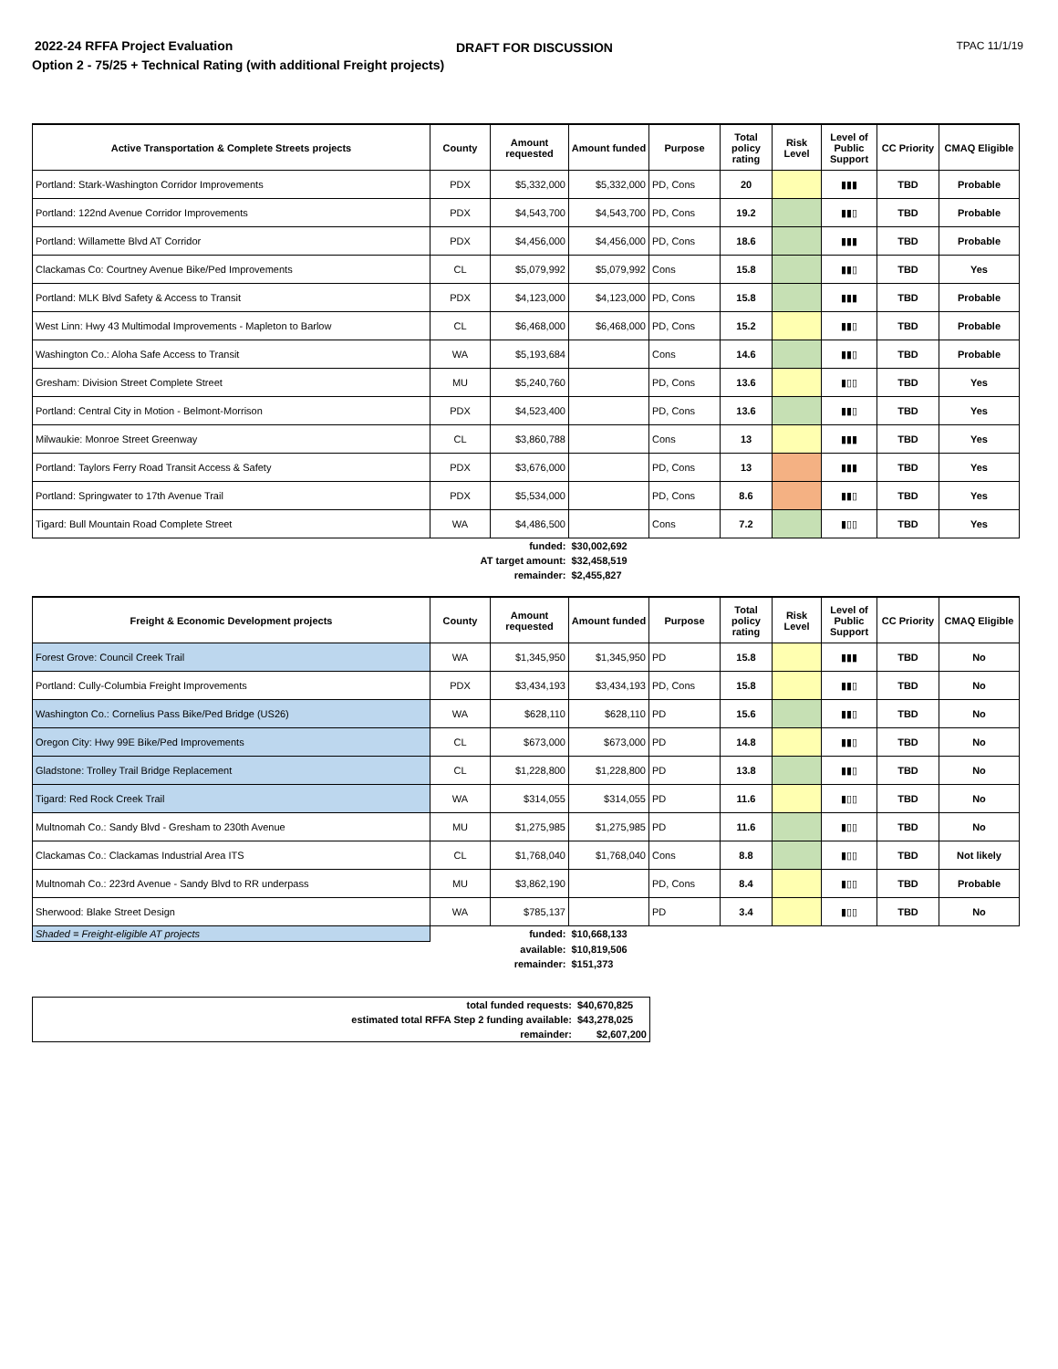2022-24 RFFA Project Evaluation
DRAFT FOR DISCUSSION TPAC 11/1/19
Option 2 - 75/25 + Technical Rating (with additional Freight projects)
| Active Transportation & Complete Streets projects | County | Amount requested | Amount funded | Purpose | Total policy rating | Risk Level | Level of Public Support | CC Priority | CMAQ Eligible |
| --- | --- | --- | --- | --- | --- | --- | --- | --- | --- |
| Portland: Stark-Washington Corridor Improvements | PDX | $5,332,000 | $5,332,000 | PD, Cons | 20 | | ▮▮▮ | TBD | Probable |
| Portland: 122nd Avenue Corridor Improvements | PDX | $4,543,700 | $4,543,700 | PD, Cons | 19.2 | | ▮▮▯ | TBD | Probable |
| Portland: Willamette Blvd AT Corridor | PDX | $4,456,000 | $4,456,000 | PD, Cons | 18.6 | | ▮▮▮ | TBD | Probable |
| Clackamas Co: Courtney Avenue Bike/Ped Improvements | CL | $5,079,992 | $5,079,992 | Cons | 15.8 | | ▮▮▯ | TBD | Yes |
| Portland: MLK Blvd Safety & Access to Transit | PDX | $4,123,000 | $4,123,000 | PD, Cons | 15.8 | | ▮▮▮ | TBD | Probable |
| West Linn: Hwy 43 Multimodal Improvements - Mapleton to Barlow | CL | $6,468,000 | $6,468,000 | PD, Cons | 15.2 | | ▮▮▯ | TBD | Probable |
| Washington Co.: Aloha Safe Access to Transit | WA | $5,193,684 | | Cons | 14.6 | | ▮▮▯ | TBD | Probable |
| Gresham: Division Street Complete Street | MU | $5,240,760 | | PD, Cons | 13.6 | | ▮▯▯ | TBD | Yes |
| Portland: Central City in Motion - Belmont-Morrison | PDX | $4,523,400 | | PD, Cons | 13.6 | | ▮▮▯ | TBD | Yes |
| Milwaukie: Monroe Street Greenway | CL | $3,860,788 | | Cons | 13 | | ▮▮▮ | TBD | Yes |
| Portland: Taylors Ferry Road Transit Access & Safety | PDX | $3,676,000 | | PD, Cons | 13 | | ▮▮▮ | TBD | Yes |
| Portland: Springwater to 17th Avenue Trail | PDX | $5,534,000 | | PD, Cons | 8.6 | | ▮▮▯ | TBD | Yes |
| Tigard: Bull Mountain Road Complete Street | WA | $4,486,500 | | Cons | 7.2 | | ▮▯▯ | TBD | Yes |
| | funded: | | $30,002,692 | | | | | | |
| | AT target amount: | | $32,458,519 | | | | | | |
| | remainder: | | $2,455,827 | | | | | | |
| Freight & Economic Development projects | County | Amount requested | Amount funded | Purpose | Total policy rating | Risk Level | Level of Public Support | CC Priority | CMAQ Eligible |
| --- | --- | --- | --- | --- | --- | --- | --- | --- | --- |
| Forest Grove: Council Creek Trail | WA | $1,345,950 | $1,345,950 | PD | 15.8 | | ▮▮▮ | TBD | No |
| Portland: Cully-Columbia Freight Improvements | PDX | $3,434,193 | $3,434,193 | PD, Cons | 15.8 | | ▮▮▯ | TBD | No |
| Washington Co.: Cornelius Pass Bike/Ped Bridge (US26) | WA | $628,110 | $628,110 | PD | 15.6 | | ▮▮▯ | TBD | No |
| Oregon City: Hwy 99E Bike/Ped Improvements | CL | $673,000 | $673,000 | PD | 14.8 | | ▮▮▯ | TBD | No |
| Gladstone: Trolley Trail Bridge Replacement | CL | $1,228,800 | $1,228,800 | PD | 13.8 | | ▮▮▯ | TBD | No |
| Tigard: Red Rock Creek Trail | WA | $314,055 | $314,055 | PD | 11.6 | | ▮▯▯ | TBD | No |
| Multnomah Co.: Sandy Blvd - Gresham to 230th Avenue | MU | $1,275,985 | $1,275,985 | PD | 11.6 | | ▮▯▯ | TBD | No |
| Clackamas Co.: Clackamas Industrial Area ITS | CL | $1,768,040 | $1,768,040 | Cons | 8.8 | | ▮▯▯ | TBD | Not likely |
| Multnomah Co.: 223rd Avenue - Sandy Blvd to RR underpass | MU | $3,862,190 | | PD, Cons | 8.4 | | ▮▯▯ | TBD | Probable |
| Sherwood: Blake Street Design | WA | $785,137 | | PD | 3.4 | | ▮▯▯ | TBD | No |
| Shaded = Freight-eligible AT projects | funded: | | $10,668,133 | | | | | | |
| | available: | | $10,819,506 | | | | | | |
| | remainder: | | $151,373 | | | | | | |
| total funded requests: | $40,670,825 |
| estimated total RFFA Step 2 funding available: | $43,278,025 |
| remainder: | $2,607,200 |